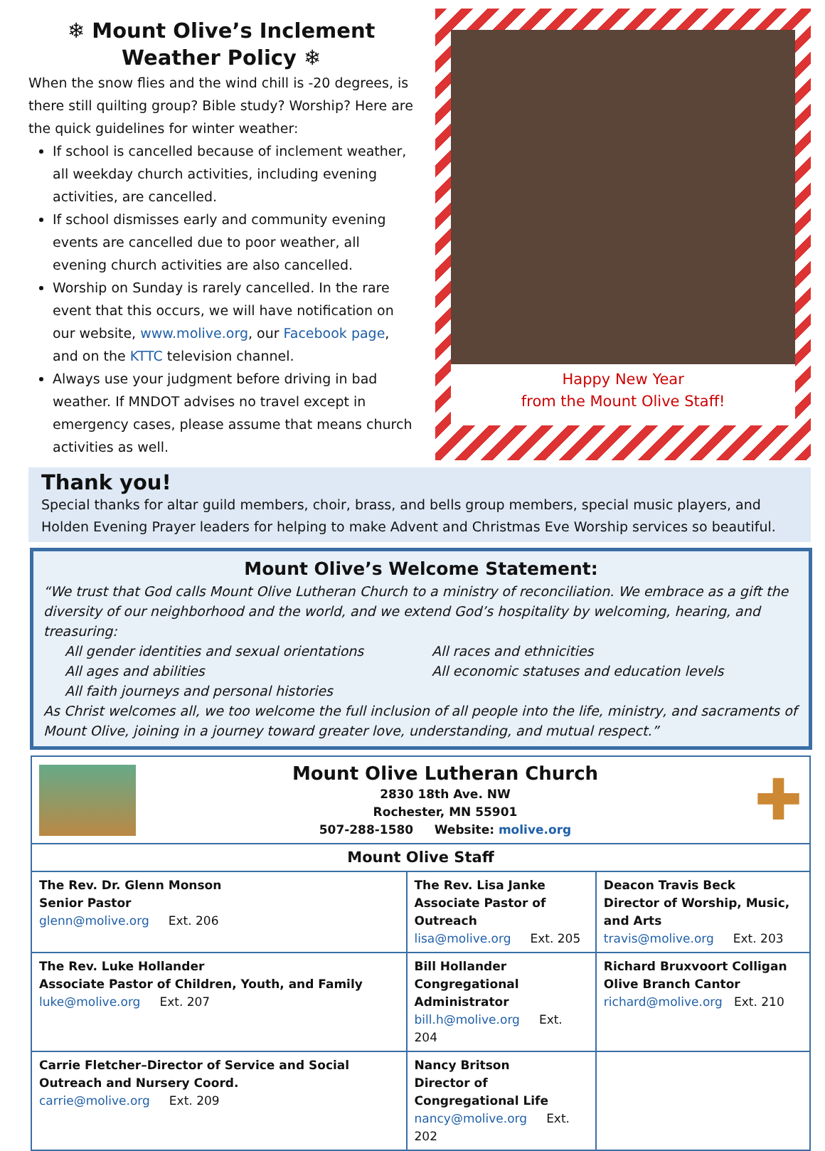❄ Mount Olive’s Inclement Weather Policy ❄
When the snow flies and the wind chill is -20 degrees, is there still quilting group? Bible study? Worship? Here are the quick guidelines for winter weather:
If school is cancelled because of inclement weather, all weekday church activities, including evening activities, are cancelled.
If school dismisses early and community evening events are cancelled due to poor weather, all evening church activities are also cancelled.
Worship on Sunday is rarely cancelled. In the rare event that this occurs, we will have notification on our website, www.molive.org, our Facebook page, and on the KTTC television channel.
Always use your judgment before driving in bad weather. If MNDOT advises no travel except in emergency cases, please assume that means church activities as well.
Happy New Year
from the Mount Olive Staff!
Thank you!
Special thanks for altar guild members, choir, brass, and bells group members, special music players, and Holden Evening Prayer leaders for helping to make Advent and Christmas Eve Worship services so beautiful.
Mount Olive’s Welcome Statement:
“We trust that God calls Mount Olive Lutheran Church to a ministry of reconciliation. We embrace as a gift the diversity of our neighborhood and the world, and we extend God’s hospitality by welcoming, hearing, and treasuring:
All gender identities and sexual orientations All races and ethnicities All ages and abilities All economic statuses and education levels All faith journeys and personal histories
As Christ welcomes all, we too welcome the full inclusion of all people into the life, ministry, and sacraments of Mount Olive, joining in a journey toward greater love, understanding, and mutual respect.”
| Mount Olive Lutheran Church 2830 18th Ave. NW Rochester, MN 55901 507-288-1580 Website: molive.org ✚ | | |
| Mount Olive Staff | | |
| The Rev. Dr. Glenn Monson Senior Pastor glenn@molive.org Ext. 206 | The Rev. Lisa Janke Associate Pastor of Outreach lisa@molive.org Ext. 205 | Deacon Travis Beck Director of Worship, Music, and Arts travis@molive.org Ext. 203 |
| The Rev. Luke Hollander Associate Pastor of Children, Youth, and Family luke@molive.org Ext. 207 | Bill Hollander Congregational Administrator bill.h@molive.org Ext. 204 | Richard Bruxvoort Colligan Olive Branch Cantor richard@molive.org Ext. 210 |
| Carrie Fletcher–Director of Service and Social Outreach and Nursery Coord. carrie@molive.org Ext. 209 | Nancy Britson Director of Congregational Life nancy@molive.org Ext. 202 | |